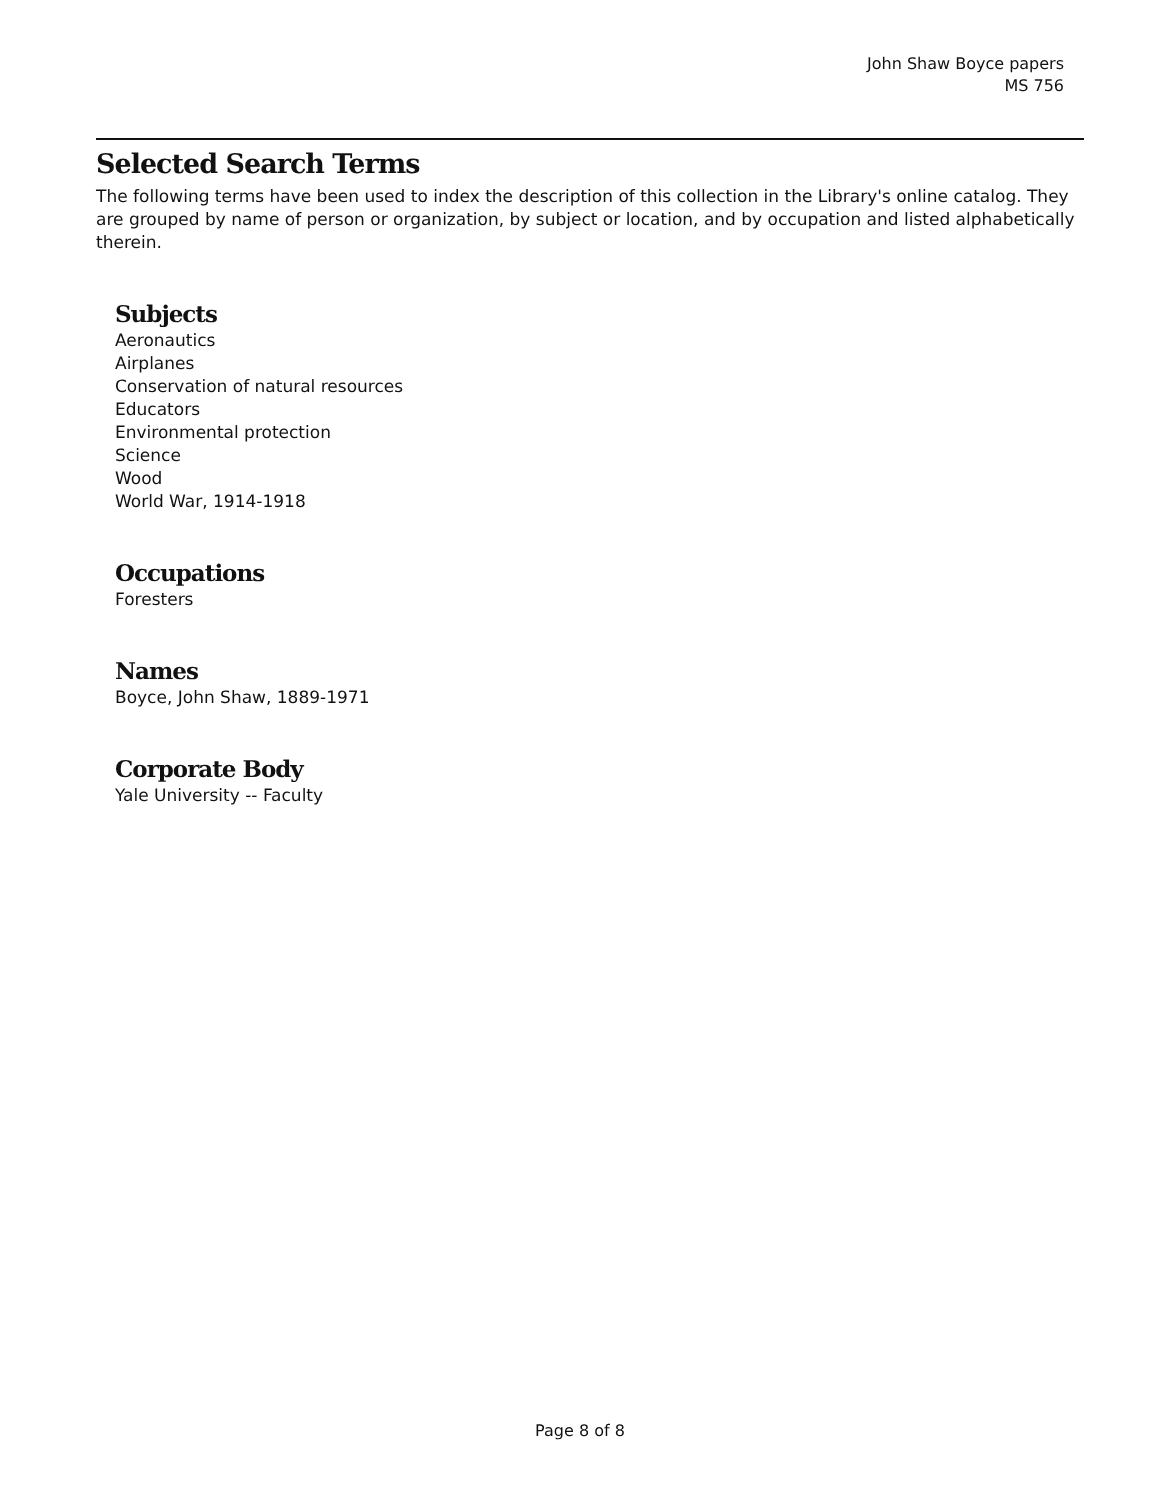John Shaw Boyce papers
MS 756
Selected Search Terms
The following terms have been used to index the description of this collection in the Library's online catalog. They are grouped by name of person or organization, by subject or location, and by occupation and listed alphabetically therein.
Subjects
Aeronautics
Airplanes
Conservation of natural resources
Educators
Environmental protection
Science
Wood
World War, 1914-1918
Occupations
Foresters
Names
Boyce, John Shaw, 1889-1971
Corporate Body
Yale University -- Faculty
Page 8 of 8